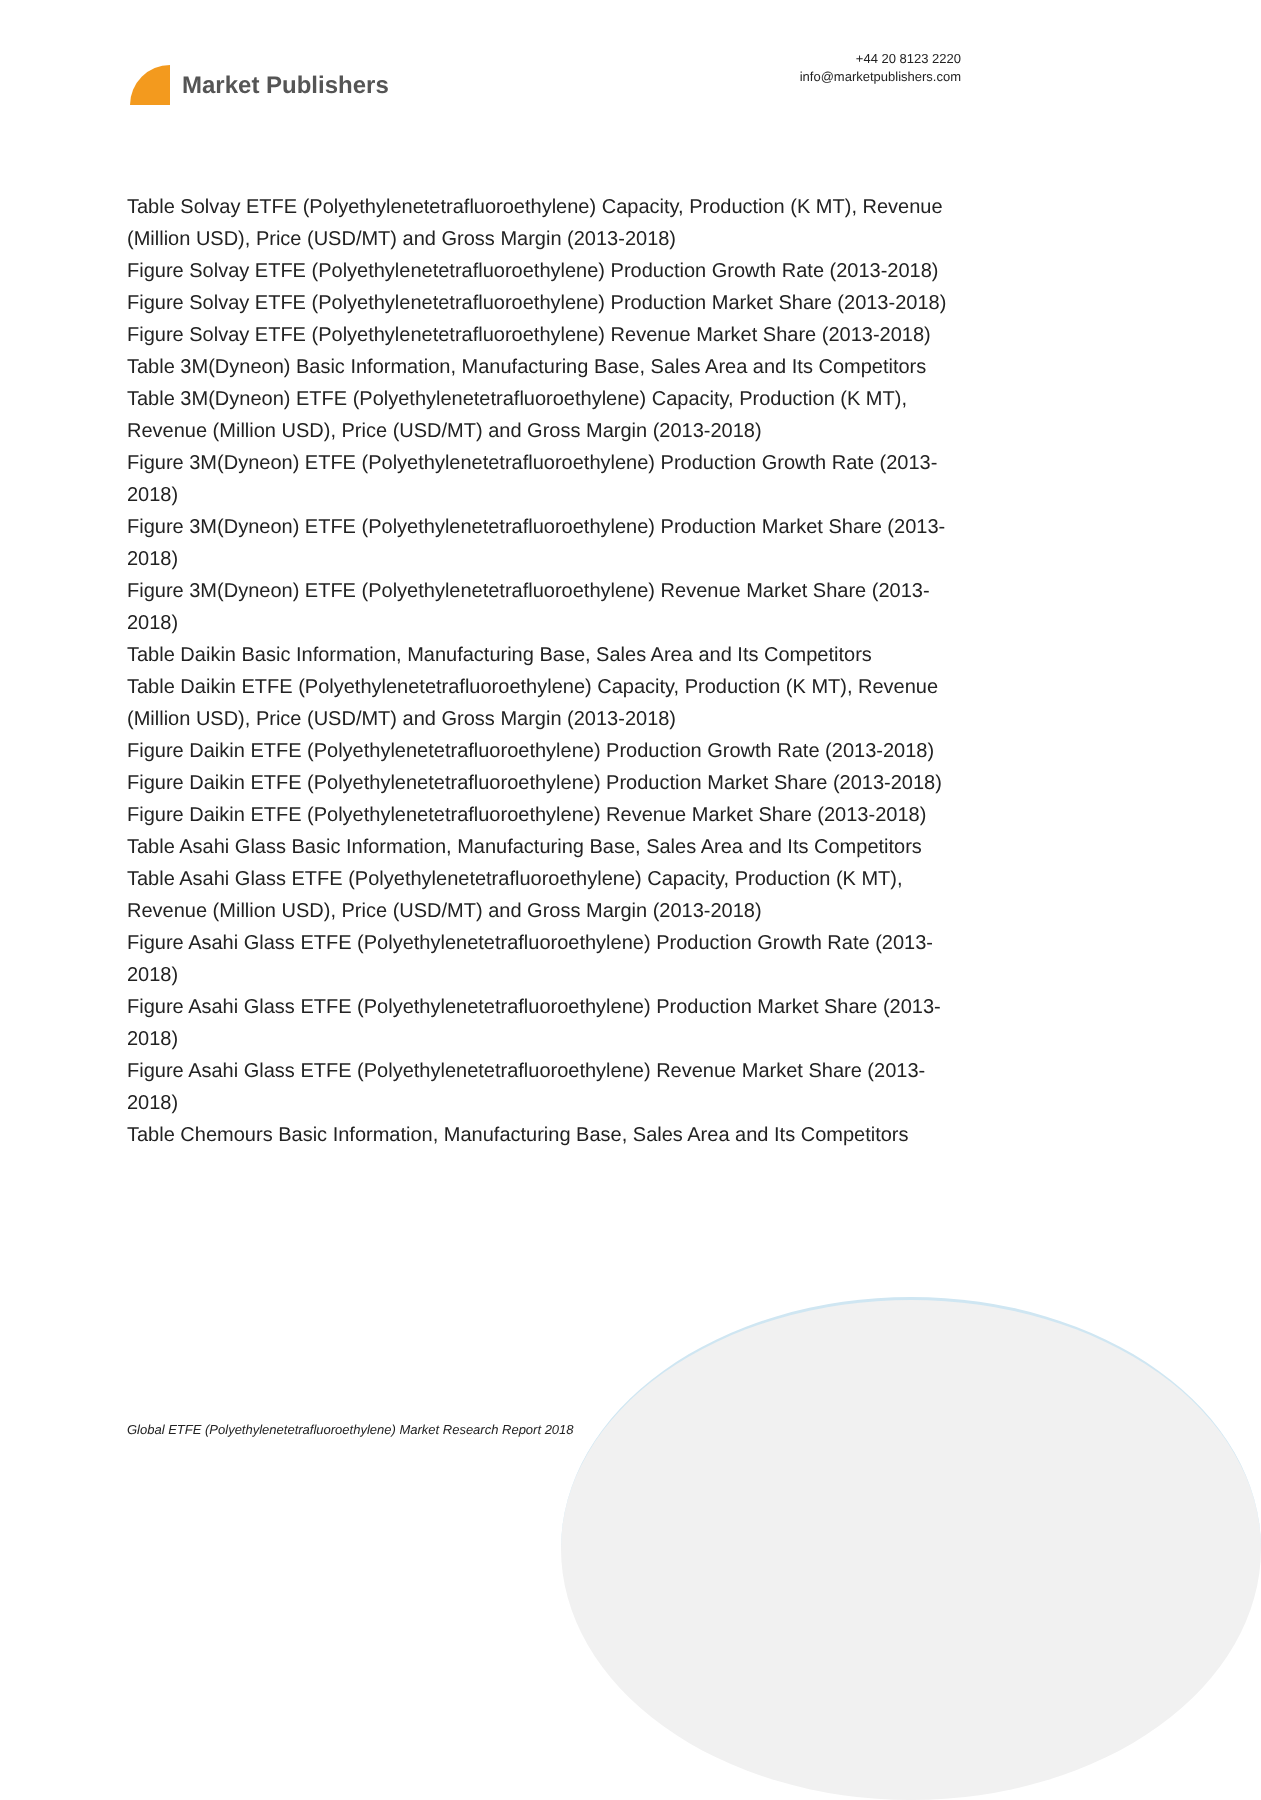Market Publishers
+44 20 8123 2220
info@marketpublishers.com
Table Solvay ETFE (Polyethylenetetrafluoroethylene) Capacity, Production (K MT), Revenue (Million USD), Price (USD/MT) and Gross Margin (2013-2018)
Figure Solvay ETFE (Polyethylenetetrafluoroethylene) Production Growth Rate (2013-2018)
Figure Solvay ETFE (Polyethylenetetrafluoroethylene) Production Market Share (2013-2018)
Figure Solvay ETFE (Polyethylenetetrafluoroethylene) Revenue Market Share (2013-2018)
Table 3M(Dyneon) Basic Information, Manufacturing Base, Sales Area and Its Competitors
Table 3M(Dyneon) ETFE (Polyethylenetetrafluoroethylene) Capacity, Production (K MT), Revenue (Million USD), Price (USD/MT) and Gross Margin (2013-2018)
Figure 3M(Dyneon) ETFE (Polyethylenetetrafluoroethylene) Production Growth Rate (2013-2018)
Figure 3M(Dyneon) ETFE (Polyethylenetetrafluoroethylene) Production Market Share (2013-2018)
Figure 3M(Dyneon) ETFE (Polyethylenetetrafluoroethylene) Revenue Market Share (2013-2018)
Table Daikin Basic Information, Manufacturing Base, Sales Area and Its Competitors
Table Daikin ETFE (Polyethylenetetrafluoroethylene) Capacity, Production (K MT), Revenue (Million USD), Price (USD/MT) and Gross Margin (2013-2018)
Figure Daikin ETFE (Polyethylenetetrafluoroethylene) Production Growth Rate (2013-2018)
Figure Daikin ETFE (Polyethylenetetrafluoroethylene) Production Market Share (2013-2018)
Figure Daikin ETFE (Polyethylenetetrafluoroethylene) Revenue Market Share (2013-2018)
Table Asahi Glass Basic Information, Manufacturing Base, Sales Area and Its Competitors
Table Asahi Glass ETFE (Polyethylenetetrafluoroethylene) Capacity, Production (K MT), Revenue (Million USD), Price (USD/MT) and Gross Margin (2013-2018)
Figure Asahi Glass ETFE (Polyethylenetetrafluoroethylene) Production Growth Rate (2013-2018)
Figure Asahi Glass ETFE (Polyethylenetetrafluoroethylene) Production Market Share (2013-2018)
Figure Asahi Glass ETFE (Polyethylenetetrafluoroethylene) Revenue Market Share (2013-2018)
Table Chemours Basic Information, Manufacturing Base, Sales Area and Its Competitors
Global ETFE (Polyethylenetetrafluoroethylene) Market Research Report 2018